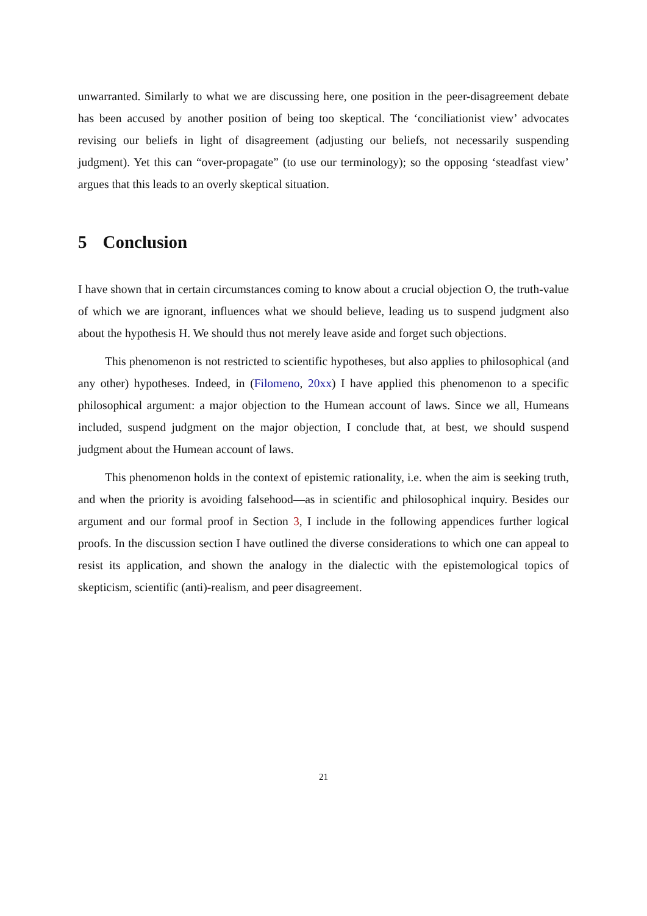unwarranted. Similarly to what we are discussing here, one position in the peer-disagreement debate has been accused by another position of being too skeptical. The ‘conciliationist view’ advocates revising our beliefs in light of disagreement (adjusting our beliefs, not necessarily suspending judgment). Yet this can “over-propagate” (to use our terminology); so the opposing ‘steadfast view’ argues that this leads to an overly skeptical situation.
5 Conclusion
I have shown that in certain circumstances coming to know about a crucial objection O, the truth-value of which we are ignorant, influences what we should believe, leading us to suspend judgment also about the hypothesis H. We should thus not merely leave aside and forget such objections.
This phenomenon is not restricted to scientific hypotheses, but also applies to philosophical (and any other) hypotheses. Indeed, in (Filomeno, 20xx) I have applied this phenomenon to a specific philosophical argument: a major objection to the Humean account of laws. Since we all, Humeans included, suspend judgment on the major objection, I conclude that, at best, we should suspend judgment about the Humean account of laws.
This phenomenon holds in the context of epistemic rationality, i.e. when the aim is seeking truth, and when the priority is avoiding falsehood—as in scientific and philosophical inquiry. Besides our argument and our formal proof in Section 3, I include in the following appendices further logical proofs. In the discussion section I have outlined the diverse considerations to which one can appeal to resist its application, and shown the analogy in the dialectic with the epistemological topics of skepticism, scientific (anti)-realism, and peer disagreement.
21